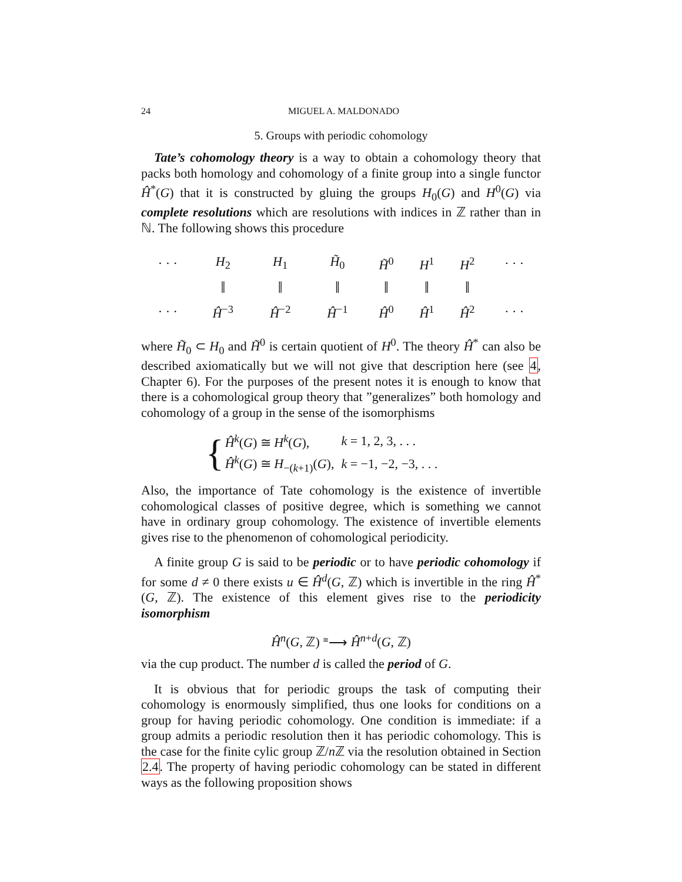24 MIGUEL A. MALDONADO
5. Groups with periodic cohomology
Tate’s cohomology theory is a way to obtain a cohomology theory that packs both homology and cohomology of a finite group into a single functor Ĥ<sup>*</sup>(G) that it is constructed by gluing the groups H<sub>0</sub>(G) and H<sup>0</sup>(G) via complete resolutions which are resolutions with indices in ℤ rather than in ℕ. The following shows this procedure
| · · · | H<sub>2</sub> | H<sub>1</sub> | H̃<sub>0</sub> | H̃<sup>0</sup> | H<sup>1</sup> | H<sup>2</sup> | · · · |
| | ‖ | ‖ | ‖ | ‖ | ‖ | ‖ | |
| · · · | Ĥ<sup>−3</sup> | Ĥ<sup>−2</sup> | Ĥ<sup>−1</sup> | Ĥ<sup>0</sup> | Ĥ<sup>1</sup> | Ĥ<sup>2</sup> | · · · |
where H̃<sub>0</sub> ⊂ H<sub>0</sub> and H̃<sup>0</sup> is certain quotient of H<sup>0</sup>. The theory Ĥ<sup>*</sup> can also be described axiomatically but we will not give that description here (see 4, Chapter 6). For the purposes of the present notes it is enough to know that there is a cohomological group theory that ”generalizes” both homology and cohomology of a group in the sense of the isomorphisms
{
| Ĥ<sup>k</sup>( G ) ≅ H<sup>k</sup>( G ), | k = 1, 2, 3, . . . |
| Ĥ<sup>k</sup>( G ) ≅ H<sub>−(k+1)</sub>( G ), | k = −1, −2, −3, . . . |
Also, the importance of Tate cohomology is the existence of invertible cohomological classes of positive degree, which is something we cannot have in ordinary group cohomology. The existence of invertible elements gives rise to the phenomenon of cohomological periodicity.
A finite group G is said to be periodic or to have periodic cohomology if for some d ≠ 0 there exists u ∈ Ĥ<sup>d</sup>(G, ℤ) which is invertible in the ring Ĥ<sup>*</sup>(G, ℤ). The existence of this element gives rise to the periodicity isomorphism
Ĥ<sup>n</sup>(G, ℤ) <sup>≅</sup>⟶ Ĥ<sup>n+d</sup>(G, ℤ)
via the cup product. The number d is called the period of G.
It is obvious that for periodic groups the task of computing their cohomology is enormously simplified, thus one looks for conditions on a group for having periodic cohomology. One condition is immediate: if a group admits a periodic resolution then it has periodic cohomology. This is the case for the finite cylic group ℤ/n ℤ via the resolution obtained in Section 2.4. The property of having periodic cohomology can be stated in different ways as the following proposition shows